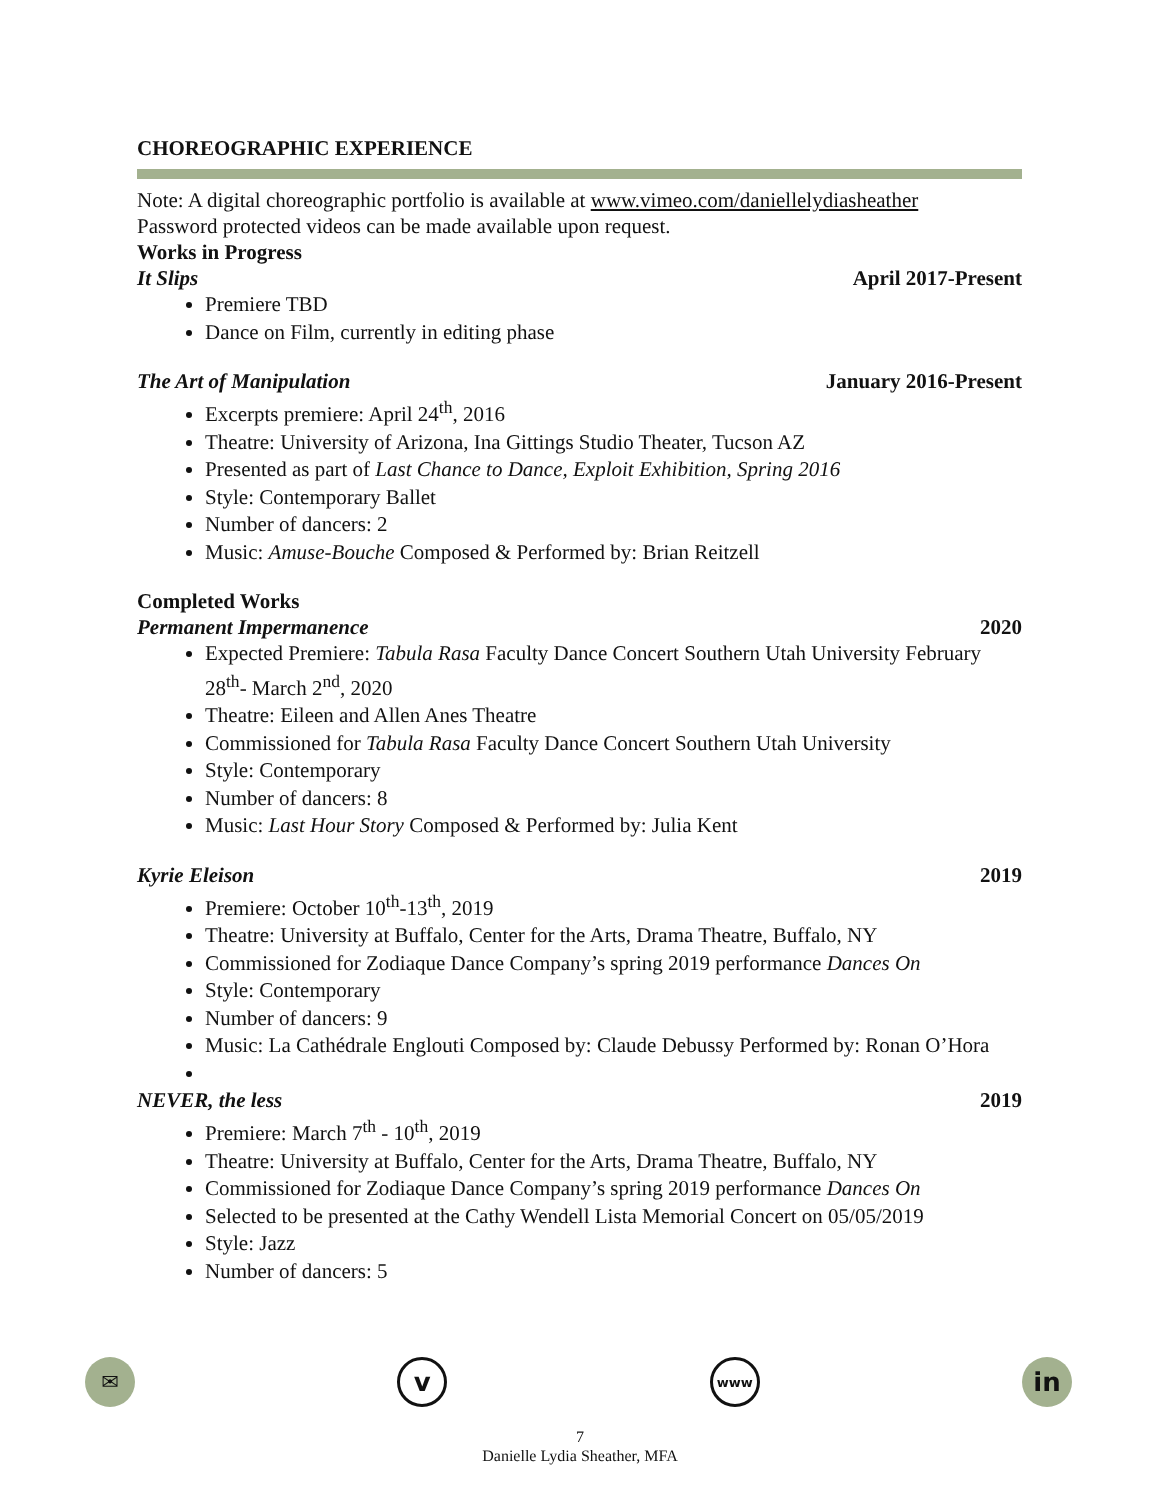CHOREOGRAPHIC EXPERIENCE
Note: A digital choreographic portfolio is available at www.vimeo.com/daniellelydiasheather
Password protected videos can be made available upon request.
Works in Progress
It Slips April 2017-Present
Premiere TBD
Dance on Film, currently in editing phase
The Art of Manipulation January 2016-Present
Excerpts premiere: April 24<sup>th</sup>, 2016
Theatre: University of Arizona, Ina Gittings Studio Theater, Tucson AZ
Presented as part of Last Chance to Dance, Exploit Exhibition, Spring 2016
Style: Contemporary Ballet
Number of dancers: 2
Music: Amuse-Bouche Composed & Performed by: Brian Reitzell
Completed Works
Permanent Impermanence 2020
Expected Premiere: Tabula Rasa Faculty Dance Concert Southern Utah University February 28<sup>th</sup>- March 2<sup>nd</sup>, 2020
Theatre: Eileen and Allen Anes Theatre
Commissioned for Tabula Rasa Faculty Dance Concert Southern Utah University
Style: Contemporary
Number of dancers: 8
Music: Last Hour Story Composed & Performed by: Julia Kent
Kyrie Eleison 2019
Premiere: October 10<sup>th</sup>-13<sup>th</sup>, 2019
Theatre: University at Buffalo, Center for the Arts, Drama Theatre, Buffalo, NY
Commissioned for Zodiaque Dance Company’s spring 2019 performance Dances On
Style: Contemporary
Number of dancers: 9
Music: La Cathédrale Englouti Composed by: Claude Debussy Performed by: Ronan O’Hora
NEVER, the less 2019
Premiere: March 7<sup>th</sup> - 10<sup>th</sup>, 2019
Theatre: University at Buffalo, Center for the Arts, Drama Theatre, Buffalo, NY
Commissioned for Zodiaque Dance Company’s spring 2019 performance Dances On
Selected to be presented at the Cathy Wendell Lista Memorial Concert on 05/05/2019
Style: Jazz
Number of dancers: 5
✉
v
www
in
7
Danielle Lydia Sheather, MFA